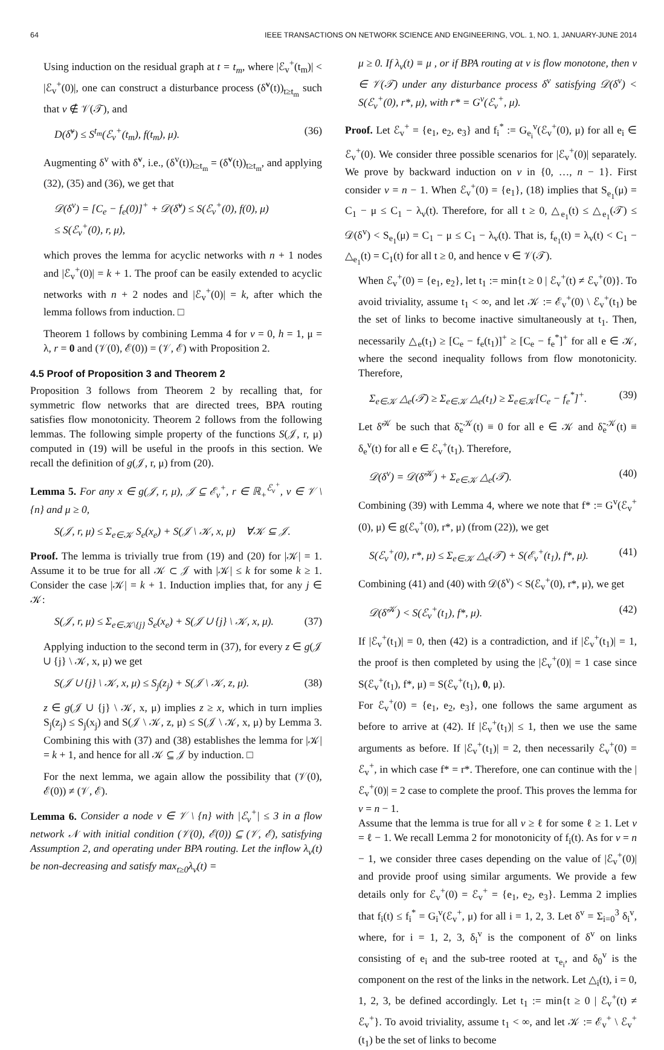64 IEEE TRANSACTIONS ON NETWORK SCIENCE AND ENGINEERING, VOL. 1, NO. 1, JANUARY-JUNE 2014
Using induction on the residual graph at t = t<sub>m</sub>, where |ℰ<sub>v</sub><sup>+</sup>(t<sub>m</sub>)| < |ℰ<sub>v</sub><sup>+</sup>(0)|, one can construct a disturbance process (δ̃<sup>v</sup>(t))<sub>t≥t<sub>m</sub></sub> such that v ∉ 𝒱(𝒯), and
D(δ̃<sup>v</sup>) ≤ S<sup>t<sub>m</sub></sup>(ℰ<sub>v</sub><sup>+</sup>(t<sub>m</sub>), f(t<sub>m</sub>), μ). (36)
Augmenting δ<sup>v</sup> with δ̃<sup>v</sup>, i.e., (δ<sup>v</sup>(t))<sub>t≥t<sub>m</sub></sub> = (δ̃<sup>v</sup>(t))<sub>t≥t<sub>m</sub></sub>, and applying (32), (35) and (36), we get that
𝒟(δ<sup>v</sup>) = [C<sub>e</sub> − f<sub>e</sub>(0)]<sup>+</sup> + 𝒟(δ̃<sup>v</sup>) ≤ S(ℰ<sub>v</sub><sup>+</sup>(0), f(0), μ)
≤ S(ℰ<sub>v</sub><sup>+</sup>(0), r, μ),
which proves the lemma for acyclic networks with n + 1 nodes and |ℰ<sub>v</sub><sup>+</sup>(0)| = k + 1. The proof can be easily extended to acyclic networks with n + 2 nodes and |ℰ<sub>v</sub><sup>+</sup>(0)| = k, after which the lemma follows from induction. □
Theorem 1 follows by combining Lemma 4 for v = 0, h = 1, μ = λ, r = 0 and (𝒱(0), ℰ(0)) = (𝒱, ℰ) with Proposition 2.
4.5 Proof of Proposition 3 and Theorem 2
Proposition 3 follows from Theorem 2 by recalling that, for symmetric flow networks that are directed trees, BPA routing satisfies flow monotonicity. Theorem 2 follows from the following lemmas. The following simple property of the functions S(𝒥, r, μ) computed in (19) will be useful in the proofs in this section. We recall the definition of g(𝒥, r, μ) from (20).
Lemma 5. For any x ∈ g(𝒥, r, μ), 𝒥 ⊆ ℰ<sub>v</sub><sup>+</sup>, r ∈ ℝ<sub>+</sub><sup>ℰ<sub>v</sub><sup>+</sup></sup>, v ∈ 𝒱 \ {n} and μ ≥ 0,
S(𝒥, r, μ) ≤ Σ<sub>e∈𝒦</sub> S<sub>e</sub>(x<sub>e</sub>) + S(𝒥 \ 𝒦, x, μ) ∀𝒦 ⊆ 𝒥.
Proof. The lemma is trivially true from (19) and (20) for |𝒦| = 1. Assume it to be true for all 𝒦 ⊂ 𝒥 with |𝒦| ≤ k for some k ≥ 1. Consider the case |𝒦| = k + 1. Induction implies that, for any j ∈ 𝒦:
S(𝒥, r, μ) ≤ Σ<sub>e∈𝒦\{j}</sub> S<sub>e</sub>(x<sub>e</sub>) + S(𝒥 ∪ {j} \ 𝒦, x, μ). (37)
Applying induction to the second term in (37), for every z ∈ g(𝒥 ∪ {j} \ 𝒦, x, μ) we get
S(𝒥 ∪ {j} \ 𝒦, x, μ) ≤ S<sub>j</sub>(z<sub>j</sub>) + S(𝒥 \ 𝒦, z, μ). (38)
z ∈ g(𝒥 ∪ {j} \ 𝒦, x, μ) implies z ≥ x, which in turn implies S<sub>j</sub>(z<sub>j</sub>) ≤ S<sub>j</sub>(x<sub>j</sub>) and S(𝒥 \ 𝒦, z, μ) ≤ S(𝒥 \ 𝒦, x, μ) by Lemma 3. Combining this with (37) and (38) establishes the lemma for |𝒦| = k + 1, and hence for all 𝒦 ⊆ 𝒥 by induction. □
For the next lemma, we again allow the possibility that (𝒱(0), ℰ(0)) ≠ (𝒱, ℰ).
Lemma 6. Consider a node v ∈ 𝒱 \ {n} with |ℰ<sub>v</sub><sup>+</sup>| ≤ 3 in a flow network 𝒩 with initial condition (𝒱(0), ℰ(0)) ⊆ (𝒱, ℰ), satisfying Assumption 2, and operating under BPA routing. Let the inflow λ<sub>v</sub>(t) be non-decreasing and satisfy max<sub>t≥0</sub>λ<sub>v</sub>(t) =
μ ≥ 0. If λ<sub>v</sub>(t) ≡ μ , or if BPA routing at v is flow monotone, then v ∈ 𝒱(𝒯) under any disturbance process δ<sup>v</sup> satisfying 𝒟(δ<sup>v</sup>) < S(ℰ<sub>v</sub><sup>+</sup>(0), r*, μ), with r* = G<sup>v</sup>(ℰ<sub>v</sub><sup>+</sup>, μ).
Proof. Let ℰ<sub>v</sub><sup>+</sup> = {e<sub>1</sub>, e<sub>2</sub>, e<sub>3</sub>} and f<sub>i</sub><sup>*</sup> := G<sub>e<sub>i</sub></sub><sup>v</sup>(ℰ<sub>v</sub><sup>+</sup>(0), μ) for all e<sub>i</sub> ∈ ℰ<sub>v</sub><sup>+</sup>(0). We consider three possible scenarios for |ℰ<sub>v</sub><sup>+</sup>(0)| separately. We prove by backward induction on v in {0, …, n − 1}. First consider v = n − 1. When ℰ<sub>v</sub><sup>+</sup>(0) = {e<sub>1</sub>}, (18) implies that S<sub>e<sub>1</sub></sub>(μ) = C<sub>1</sub> − μ ≤ C<sub>1</sub> − λ<sub>v</sub>(t). Therefore, for all t ≥ 0, △<sub>e<sub>1</sub></sub>(t) ≤ △<sub>e<sub>1</sub></sub>(𝒯) ≤ 𝒟(δ<sup>v</sup>) < S<sub>e<sub>1</sub></sub>(μ) = C<sub>1</sub> − μ ≤ C<sub>1</sub> − λ<sub>v</sub>(t). That is, f<sub>e<sub>1</sub></sub>(t) = λ<sub>v</sub>(t) < C<sub>1</sub> − △<sub>e<sub>1</sub></sub>(t) = C<sub>1</sub>(t) for all t ≥ 0, and hence v ∈ 𝒱(𝒯).
When ℰ<sub>v</sub><sup>+</sup>(0) = {e<sub>1</sub>, e<sub>2</sub>}, let t<sub>1</sub> := min{t ≥ 0 | ℰ<sub>v</sub><sup>+</sup>(t) ≠ ℰ<sub>v</sub><sup>+</sup>(0)}. To avoid triviality, assume t<sub>1</sub> < ∞, and let 𝒦 := ℰ<sub>v</sub><sup>+</sup>(0) \ ℰ<sub>v</sub><sup>+</sup>(t<sub>1</sub>) be the set of links to become inactive simultaneously at t<sub>1</sub>. Then, necessarily △<sub>e</sub>(t<sub>1</sub>) ≥ [C<sub>e</sub> − f<sub>e</sub>(t<sub>1</sub>)]<sup>+</sup> ≥ [C<sub>e</sub> − f<sub>e</sub><sup>*</sup>]<sup>+</sup> for all e ∈ 𝒦, where the second inequality follows from flow monotonicity. Therefore,
Σ<sub>e∈𝒦</sub> △<sub>e</sub>(𝒯) ≥ Σ<sub>e∈𝒦</sub> △<sub>e</sub>(t<sub>1</sub>) ≥ Σ<sub>e∈𝒦</sub>[C<sub>e</sub> − f<sub>e</sub><sup>*</sup>]<sup>+</sup>. (39)
Let δ̃<sup>𝒦</sup> be such that δ̃<sub>e</sub><sup>𝒦</sup>(t) ≡ 0 for all e ∈ 𝒦 and δ̃<sub>e</sub><sup>𝒦</sup>(t) ≡ δ<sub>e</sub><sup>v</sup>(t) for all e ∈ ℰ<sub>v</sub><sup>+</sup>(t<sub>1</sub>). Therefore,
𝒟(δ<sup>v</sup>) = 𝒟(δ̃<sup>𝒦</sup>) + Σ<sub>e∈𝒦</sub> △<sub>e</sub>(𝒯). (40)
Combining (39) with Lemma 4, where we note that f* := G<sup>v</sup>(ℰ<sub>v</sub><sup>+</sup>(0), μ) ∈ g(ℰ<sub>v</sub><sup>+</sup>(0), r*, μ) (from (22)), we get
S(ℰ<sub>v</sub><sup>+</sup>(0), r*, μ) ≤ Σ<sub>e∈𝒦</sub> △<sub>e</sub>(𝒯) + S(ℰ<sub>v</sub><sup>+</sup>(t<sub>1</sub>), f*, μ). (41)
Combining (41) and (40) with 𝒟(δ<sup>v</sup>) < S(ℰ<sub>v</sub><sup>+</sup>(0), r*, μ), we get
𝒟(δ̃<sup>𝒦</sup>) < S(ℰ<sub>v</sub><sup>+</sup>(t<sub>1</sub>), f*, μ). (42)
If |ℰ<sub>v</sub><sup>+</sup>(t<sub>1</sub>)| = 0, then (42) is a contradiction, and if |ℰ<sub>v</sub><sup>+</sup>(t<sub>1</sub>)| = 1, the proof is then completed by using the |ℰ<sub>v</sub><sup>+</sup>(0)| = 1 case since S(ℰ<sub>v</sub><sup>+</sup>(t<sub>1</sub>), f*, μ) = S(ℰ<sub>v</sub><sup>+</sup>(t<sub>1</sub>), 0, μ).
For ℰ<sub>v</sub><sup>+</sup>(0) = {e<sub>1</sub>, e<sub>2</sub>, e<sub>3</sub>}, one follows the same argument as before to arrive at (42). If |ℰ<sub>v</sub><sup>+</sup>(t<sub>1</sub>)| ≤ 1, then we use the same arguments as before. If |ℰ<sub>v</sub><sup>+</sup>(t<sub>1</sub>)| = 2, then necessarily ℰ<sub>v</sub><sup>+</sup>(0) = ℰ<sub>v</sub><sup>+</sup>, in which case f* = r*. Therefore, one can continue with the |ℰ<sub>v</sub><sup>+</sup>(0)| = 2 case to complete the proof. This proves the lemma for v = n − 1.
Assume that the lemma is true for all v ≥ ℓ for some ℓ ≥ 1. Let v = ℓ − 1. We recall Lemma 2 for monotonicity of f<sub>i</sub>(t). As for v = n − 1, we consider three cases depending on the value of |ℰ<sub>v</sub><sup>+</sup>(0)| and provide proof using similar arguments. We provide a few details only for ℰ<sub>v</sub><sup>+</sup>(0) = ℰ<sub>v</sub><sup>+</sup> = {e<sub>1</sub>, e<sub>2</sub>, e<sub>3</sub>}. Lemma 2 implies that f<sub>i</sub>(t) ≤ f<sub>i</sub><sup>*</sup> = G<sub>i</sub><sup>v</sup>(ℰ<sub>v</sub><sup>+</sup>, μ) for all i = 1, 2, 3. Let δ<sup>v</sup> = Σ<sub>i=0</sub><sup>3</sup> δ<sub>i</sub><sup>v</sup>, where, for i = 1, 2, 3, δ<sub>i</sub><sup>v</sup> is the component of δ<sup>v</sup> on links consisting of e<sub>i</sub> and the sub-tree rooted at τ<sub>e<sub>i</sub></sub>, and δ<sub>0</sub><sup>v</sup> is the component on the rest of the links in the network. Let △<sub>i</sub>(t), i = 0, 1, 2, 3, be defined accordingly. Let t<sub>1</sub> := min{t ≥ 0 | ℰ<sub>v</sub><sup>+</sup>(t) ≠ ℰ<sub>v</sub><sup>+</sup>}. To avoid triviality, assume t<sub>1</sub> < ∞, and let 𝒦 := ℰ<sub>v</sub><sup>+</sup> \ ℰ<sub>v</sub><sup>+</sup>(t<sub>1</sub>) be the set of links to become